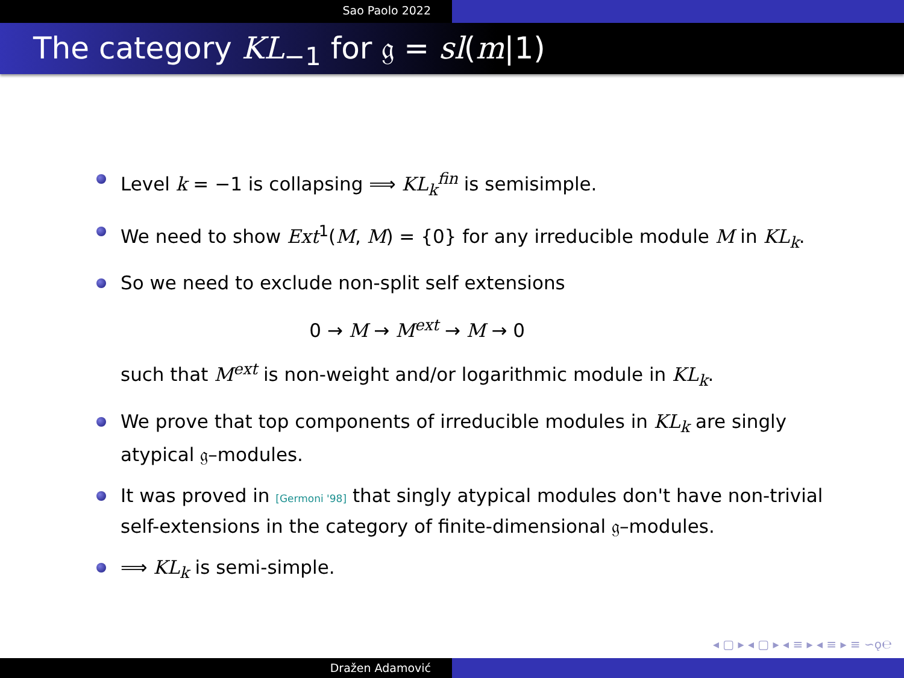Sao Paolo 2022
The category KL<sub>−1</sub> for 𝔤 = sl(m|1)
Level k = −1 is collapsing ⟹ KL<sub>k</sub><sup>fin</sup> is semisimple.
We need to show Ext<sup>1</sup>(M, M) = {0} for any irreducible module M in KL<sub>k</sub>.
So we need to exclude non-split self extensions
0 → M → M<sup>ext</sup> → M → 0
such that M<sup>ext</sup> is non-weight and/or logarithmic module in KL<sub>k</sub>.
We prove that top components of irreducible modules in KL<sub>k</sub> are singly atypical 𝔤–modules.
It was proved in [Germoni '98] that singly atypical modules don't have non-trivial self-extensions in the category of finite-dimensional 𝔤–modules.
⟹ KL<sub>k</sub> is semi-simple.
◂ ▢ ▸ ◂ ▢ ▸ ◂ ≡ ▸ ◂ ≡ ▸ ≡ ∽ǫ℮
Dražen Adamović